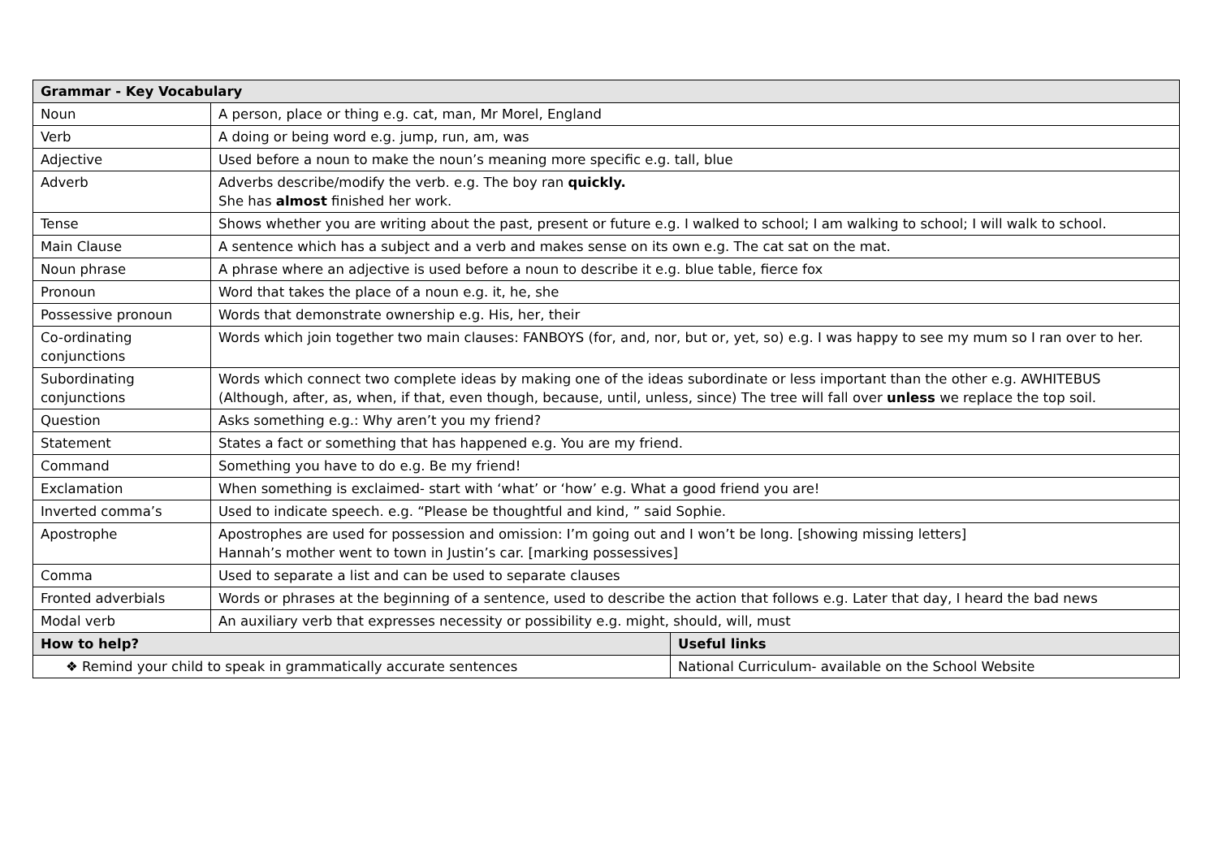| Grammar - Key Vocabulary | | |
| --- | --- | --- |
| Noun | A person, place or thing e.g. cat, man, Mr Morel, England | |
| Verb | A doing or being word e.g. jump, run, am, was | |
| Adjective | Used before a noun to make the noun’s meaning more specific e.g. tall, blue | |
| Adverb | Adverbs describe/modify the verb. e.g. The boy ran quickly. She has almost finished her work. | |
| Tense | Shows whether you are writing about the past, present or future e.g. I walked to school; I am walking to school; I will walk to school. | |
| Main Clause | A sentence which has a subject and a verb and makes sense on its own e.g. The cat sat on the mat. | |
| Noun phrase | A phrase where an adjective is used before a noun to describe it e.g. blue table, fierce fox | |
| Pronoun | Word that takes the place of a noun e.g. it, he, she | |
| Possessive pronoun | Words that demonstrate ownership e.g. His, her, their | |
| Co-ordinating conjunctions | Words which join together two main clauses: FANBOYS (for, and, nor, but or, yet, so) e.g. I was happy to see my mum so I ran over to her. | |
| Subordinating conjunctions | Words which connect two complete ideas by making one of the ideas subordinate or less important than the other e.g. AWHITEBUS (Although, after, as, when, if that, even though, because, until, unless, since) The tree will fall over unless we replace the top soil. | |
| Question | Asks something e.g.: Why aren’t you my friend? | |
| Statement | States a fact or something that has happened e.g. You are my friend. | |
| Command | Something you have to do e.g. Be my friend! | |
| Exclamation | When something is exclaimed- start with ‘what’ or ‘how’ e.g. What a good friend you are! | |
| Inverted comma’s | Used to indicate speech. e.g. “Please be thoughtful and kind, ” said Sophie. | |
| Apostrophe | Apostrophes are used for possession and omission: I’m going out and I won’t be long. [showing missing letters] Hannah’s mother went to town in Justin’s car. [marking possessives] | |
| Comma | Used to separate a list and can be used to separate clauses | |
| Fronted adverbials | Words or phrases at the beginning of a sentence, used to describe the action that follows e.g. Later that day, I heard the bad news | |
| Modal verb | An auxiliary verb that expresses necessity or possibility e.g. might, should, will, must | |
| How to help? | | Useful links |
| ❖ Remind your child to speak in grammatically accurate sentences | | National Curriculum- available on the School Website |